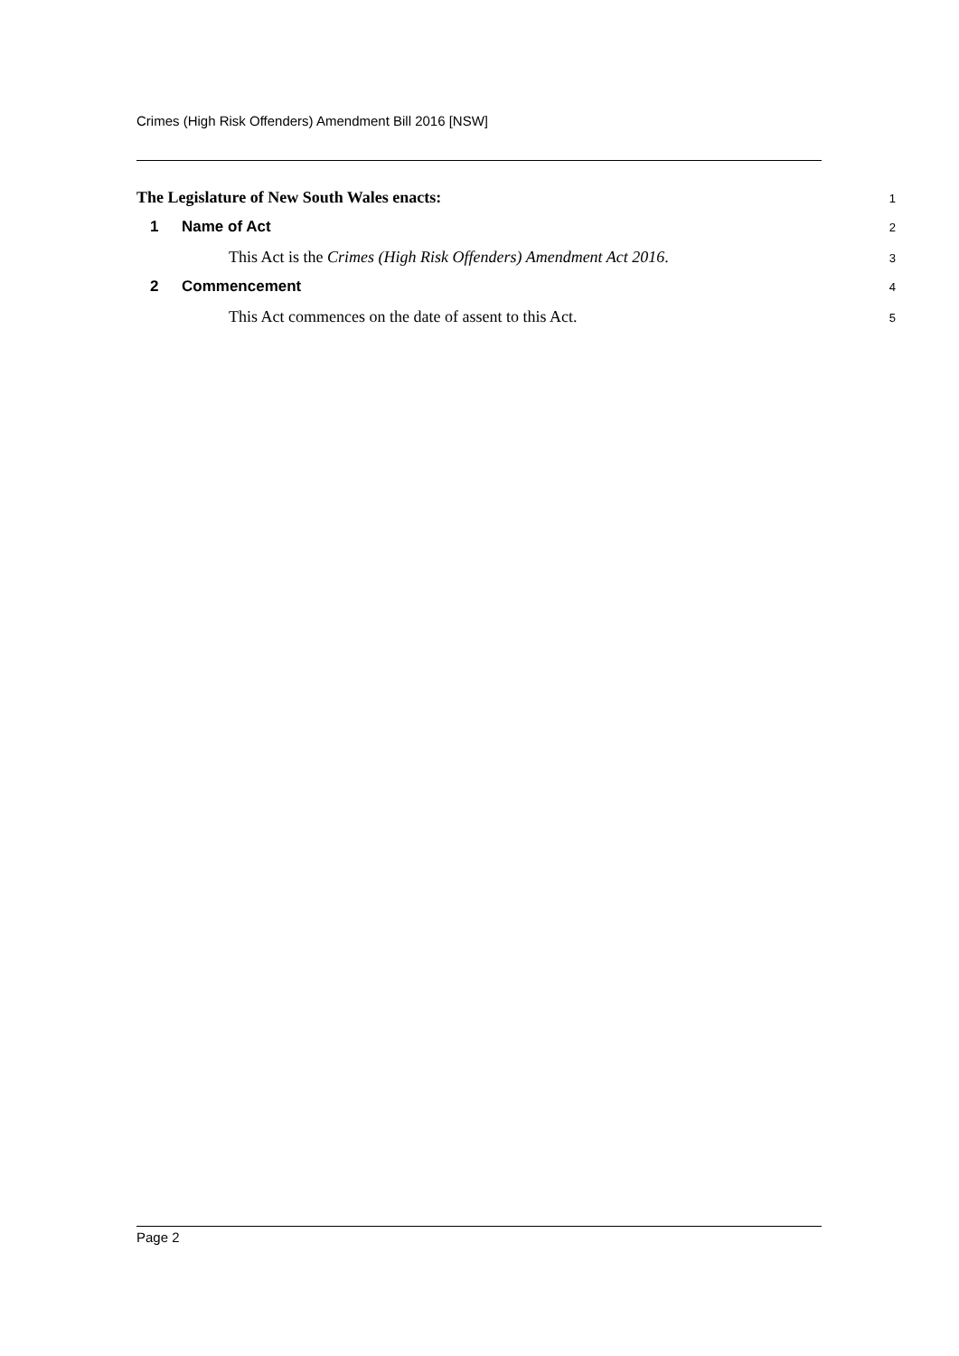Crimes (High Risk Offenders) Amendment Bill 2016 [NSW]
The Legislature of New South Wales enacts:
1
1 Name of Act
2
This Act is the Crimes (High Risk Offenders) Amendment Act 2016.
3
2 Commencement
4
This Act commences on the date of assent to this Act.
5
Page 2